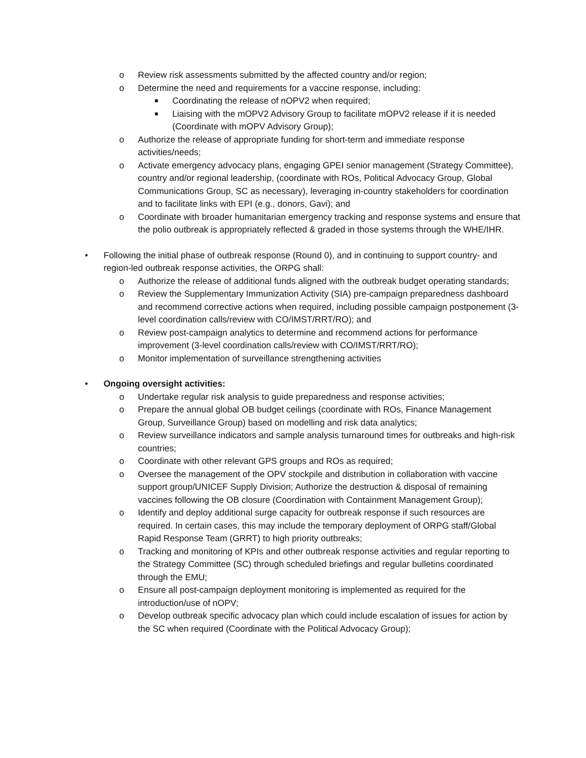o Review risk assessments submitted by the affected country and/or region;
o Determine the need and requirements for a vaccine response, including:
■ Coordinating the release of nOPV2 when required;
■ Liaising with the mOPV2 Advisory Group to facilitate mOPV2 release if it is needed (Coordinate with mOPV Advisory Group);
o Authorize the release of appropriate funding for short-term and immediate response activities/needs;
o Activate emergency advocacy plans, engaging GPEI senior management (Strategy Committee), country and/or regional leadership, (coordinate with ROs, Political Advocacy Group, Global Communications Group, SC as necessary), leveraging in-country stakeholders for coordination and to facilitate links with EPI (e.g., donors, Gavi); and
o Coordinate with broader humanitarian emergency tracking and response systems and ensure that the polio outbreak is appropriately reflected & graded in those systems through the WHE/IHR.
• Following the initial phase of outbreak response (Round 0), and in continuing to support country- and region-led outbreak response activities, the ORPG shall:
o Authorize the release of additional funds aligned with the outbreak budget operating standards;
o Review the Supplementary Immunization Activity (SIA) pre-campaign preparedness dashboard and recommend corrective actions when required, including possible campaign postponement (3-level coordination calls/review with CO/IMST/RRT/RO); and
o Review post-campaign analytics to determine and recommend actions for performance improvement (3-level coordination calls/review with CO/IMST/RRT/RO);
o Monitor implementation of surveillance strengthening activities
• Ongoing oversight activities:
o Undertake regular risk analysis to guide preparedness and response activities;
o Prepare the annual global OB budget ceilings (coordinate with ROs, Finance Management Group, Surveillance Group) based on modelling and risk data analytics;
o Review surveillance indicators and sample analysis turnaround times for outbreaks and high-risk countries;
o Coordinate with other relevant GPS groups and ROs as required;
o Oversee the management of the OPV stockpile and distribution in collaboration with vaccine support group/UNICEF Supply Division; Authorize the destruction & disposal of remaining vaccines following the OB closure (Coordination with Containment Management Group);
o Identify and deploy additional surge capacity for outbreak response if such resources are required. In certain cases, this may include the temporary deployment of ORPG staff/Global Rapid Response Team (GRRT) to high priority outbreaks;
o Tracking and monitoring of KPIs and other outbreak response activities and regular reporting to the Strategy Committee (SC) through scheduled briefings and regular bulletins coordinated through the EMU;
o Ensure all post-campaign deployment monitoring is implemented as required for the introduction/use of nOPV;
o Develop outbreak specific advocacy plan which could include escalation of issues for action by the SC when required (Coordinate with the Political Advocacy Group);